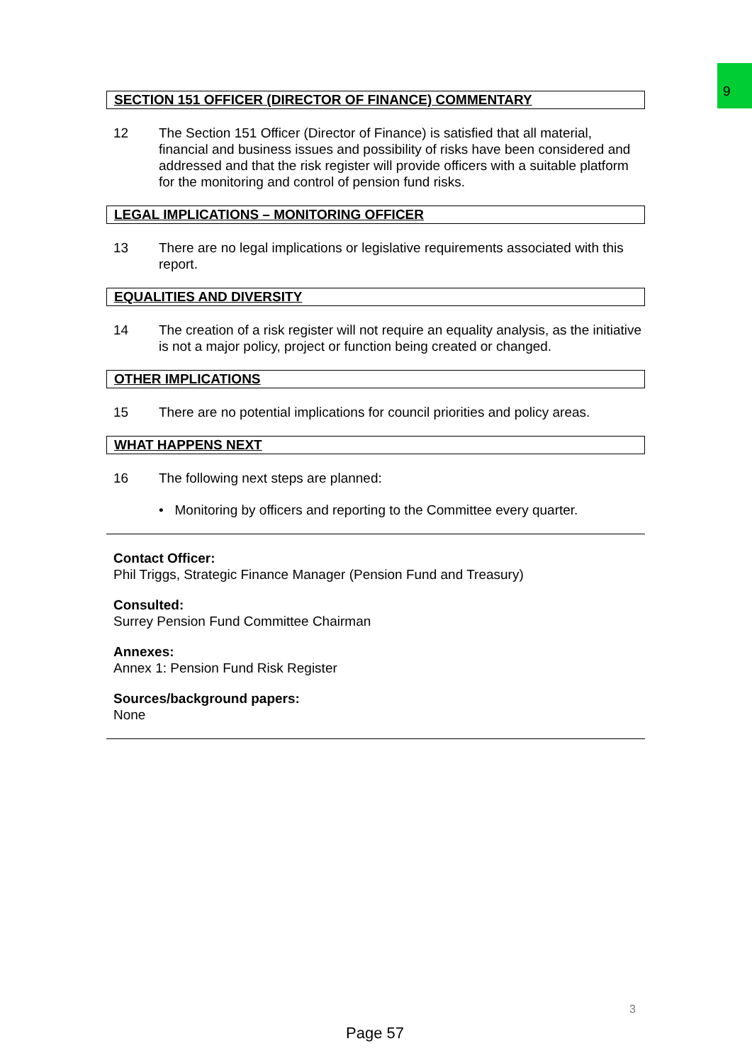9
SECTION 151 OFFICER (DIRECTOR OF FINANCE) COMMENTARY
12 The Section 151 Officer (Director of Finance) is satisfied that all material, financial and business issues and possibility of risks have been considered and addressed and that the risk register will provide officers with a suitable platform for the monitoring and control of pension fund risks.
LEGAL IMPLICATIONS – MONITORING OFFICER
13 There are no legal implications or legislative requirements associated with this report.
EQUALITIES AND DIVERSITY
14 The creation of a risk register will not require an equality analysis, as the initiative is not a major policy, project or function being created or changed.
OTHER IMPLICATIONS
15 There are no potential implications for council priorities and policy areas.
WHAT HAPPENS NEXT
16 The following next steps are planned:
• Monitoring by officers and reporting to the Committee every quarter.
Contact Officer:
Phil Triggs, Strategic Finance Manager (Pension Fund and Treasury)
Consulted:
Surrey Pension Fund Committee Chairman
Annexes:
Annex 1: Pension Fund Risk Register
Sources/background papers:
None
3
Page 57